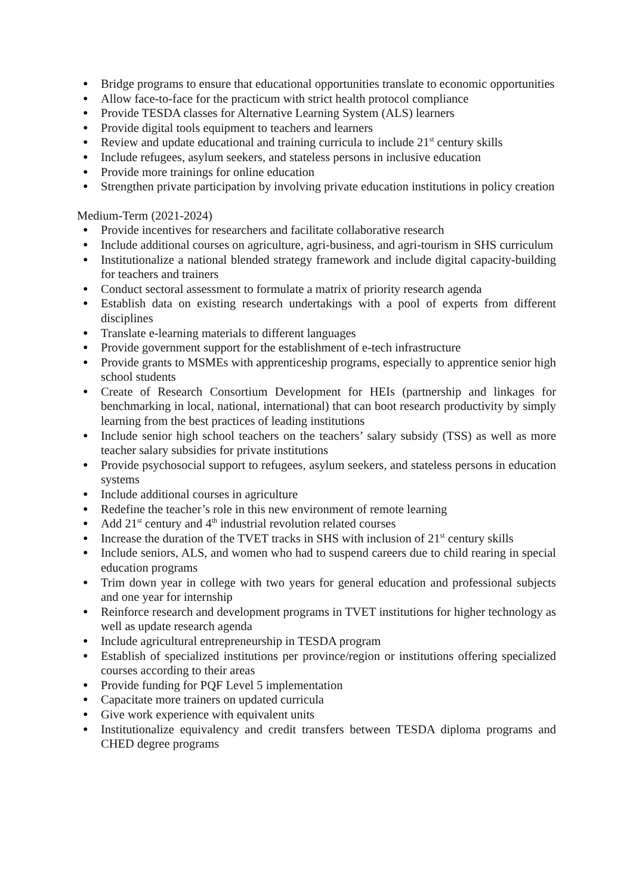● Bridge programs to ensure that educational opportunities translate to economic opportunities
● Allow face-to-face for the practicum with strict health protocol compliance
● Provide TESDA classes for Alternative Learning System (ALS) learners
● Provide digital tools equipment to teachers and learners
● Review and update educational and training curricula to include 21<sup>st</sup> century skills
● Include refugees, asylum seekers, and stateless persons in inclusive education
● Provide more trainings for online education
● Strengthen private participation by involving private education institutions in policy creation
Medium-Term (2021-2024)
● Provide incentives for researchers and facilitate collaborative research
● Include additional courses on agriculture, agri-business, and agri-tourism in SHS curriculum
● Institutionalize a national blended strategy framework and include digital capacity-building for teachers and trainers
● Conduct sectoral assessment to formulate a matrix of priority research agenda
● Establish data on existing research undertakings with a pool of experts from different disciplines
● Translate e-learning materials to different languages
● Provide government support for the establishment of e-tech infrastructure
● Provide grants to MSMEs with apprenticeship programs, especially to apprentice senior high school students
● Create of Research Consortium Development for HEIs (partnership and linkages for benchmarking in local, national, international) that can boot research productivity by simply learning from the best practices of leading institutions
● Include senior high school teachers on the teachers’ salary subsidy (TSS) as well as more teacher salary subsidies for private institutions
● Provide psychosocial support to refugees, asylum seekers, and stateless persons in education systems
● Include additional courses in agriculture
● Redefine the teacher’s role in this new environment of remote learning
● Add 21<sup>st</sup> century and 4<sup>th</sup> industrial revolution related courses
● Increase the duration of the TVET tracks in SHS with inclusion of 21<sup>st</sup> century skills
● Include seniors, ALS, and women who had to suspend careers due to child rearing in special education programs
● Trim down year in college with two years for general education and professional subjects and one year for internship
● Reinforce research and development programs in TVET institutions for higher technology as well as update research agenda
● Include agricultural entrepreneurship in TESDA program
● Establish of specialized institutions per province/region or institutions offering specialized courses according to their areas
● Provide funding for PQF Level 5 implementation
● Capacitate more trainers on updated curricula
● Give work experience with equivalent units
● Institutionalize equivalency and credit transfers between TESDA diploma programs and CHED degree programs